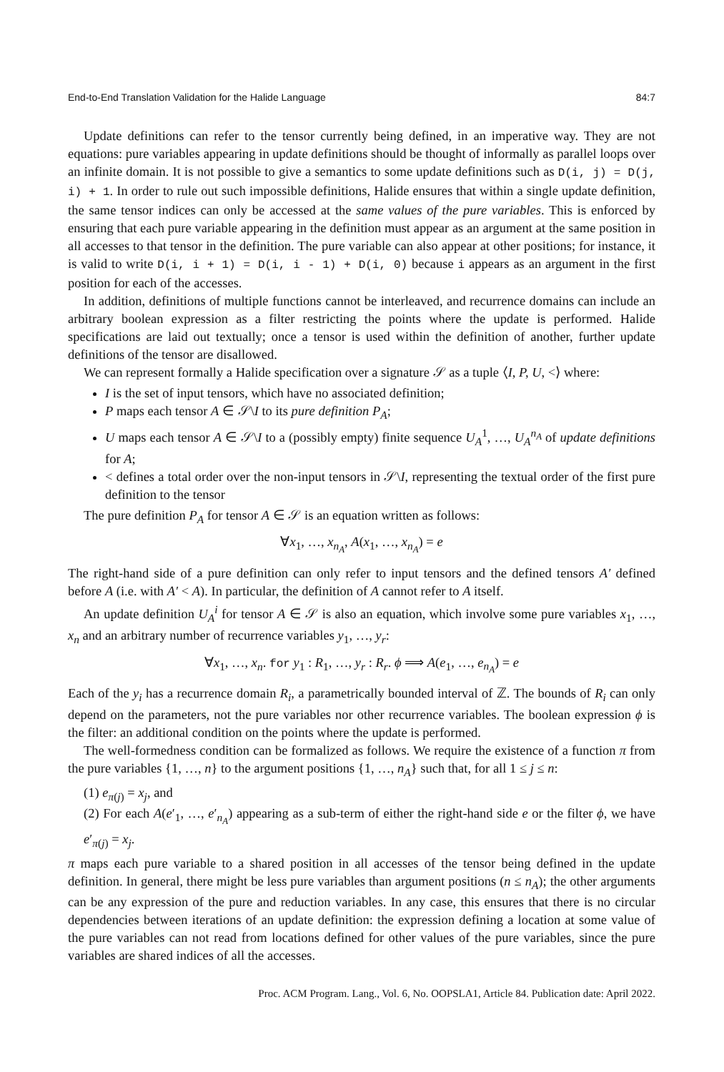End-to-End Translation Validation for the Halide Language 84:7
Update definitions can refer to the tensor currently being defined, in an imperative way. They are not equations: pure variables appearing in update definitions should be thought of informally as parallel loops over an infinite domain. It is not possible to give a semantics to some update definitions such as D(i, j) = D(j, i) + 1. In order to rule out such impossible definitions, Halide ensures that within a single update definition, the same tensor indices can only be accessed at the same values of the pure variables. This is enforced by ensuring that each pure variable appearing in the definition must appear as an argument at the same position in all accesses to that tensor in the definition. The pure variable can also appear at other positions; for instance, it is valid to write D(i, i + 1) = D(i, i - 1) + D(i, 0) because i appears as an argument in the first position for each of the accesses.
In addition, definitions of multiple functions cannot be interleaved, and recurrence domains can include an arbitrary boolean expression as a filter restricting the points where the update is performed. Halide specifications are laid out textually; once a tensor is used within the definition of another, further update definitions of the tensor are disallowed.
We can represent formally a Halide specification over a signature 𝒮 as a tuple ⟨I, P, U, <⟩ where:
I is the set of input tensors, which have no associated definition;
P maps each tensor A ∈ 𝒮\I to its pure definition P<sub>A</sub>;
U maps each tensor A ∈ 𝒮\I to a (possibly empty) finite sequence U<sub>A</sub><sup>1</sup>, …, U<sub>A</sub><sup>n<sub>A</sub></sup> of update definitions for A;
< defines a total order over the non-input tensors in 𝒮\I, representing the textual order of the first pure definition to the tensor
The pure definition P<sub>A</sub> for tensor A ∈ 𝒮 is an equation written as follows:
∀x<sub>1</sub>, …, x<sub>n<sub>A</sub></sub>, A(x<sub>1</sub>, …, x<sub>n<sub>A</sub></sub>) = e
The right-hand side of a pure definition can only refer to input tensors and the defined tensors A′ defined before A (i.e. with A′ < A). In particular, the definition of A cannot refer to A itself.
An update definition U<sub>A</sub><sup>i</sup> for tensor A ∈ 𝒮 is also an equation, which involve some pure variables x<sub>1</sub>, …, x<sub>n</sub> and an arbitrary number of recurrence variables y<sub>1</sub>, …, y<sub>r</sub>:
∀x<sub>1</sub>, …, x<sub>n</sub>. for y<sub>1</sub> : R<sub>1</sub>, …, y<sub>r</sub> : R<sub>r</sub>. ϕ ⟹ A(e<sub>1</sub>, …, e<sub>n<sub>A</sub></sub>) = e
Each of the y<sub>i</sub> has a recurrence domain R<sub>i</sub>, a parametrically bounded interval of ℤ. The bounds of R<sub>i</sub> can only depend on the parameters, not the pure variables nor other recurrence variables. The boolean expression ϕ is the filter: an additional condition on the points where the update is performed.
The well-formedness condition can be formalized as follows. We require the existence of a function π from the pure variables {1, …, n} to the argument positions {1, …, n<sub>A</sub>} such that, for all 1 ≤ j ≤ n:
(1) e<sub>π(j)</sub> = x<sub>j</sub>, and
(2) For each A(e′<sub>1</sub>, …, e′<sub>n<sub>A</sub></sub>) appearing as a sub-term of either the right-hand side e or the filter ϕ, we have e′<sub>π(j)</sub> = x<sub>j</sub>.
π maps each pure variable to a shared position in all accesses of the tensor being defined in the update definition. In general, there might be less pure variables than argument positions (n ≤ n<sub>A</sub>); the other arguments can be any expression of the pure and reduction variables. In any case, this ensures that there is no circular dependencies between iterations of an update definition: the expression defining a location at some value of the pure variables can not read from locations defined for other values of the pure variables, since the pure variables are shared indices of all the accesses.
Proc. ACM Program. Lang., Vol. 6, No. OOPSLA1, Article 84. Publication date: April 2022.